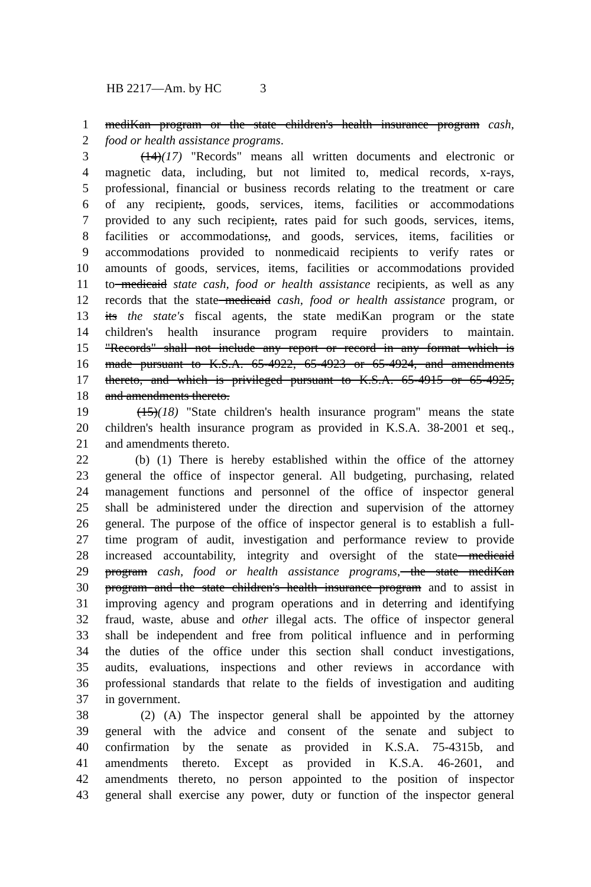HB 2217—Am. by HC 3
1 mediKan program or the state children's health insurance program cash,
2 food or health assistance programs.
3 (14)(17) "Records" means all written documents and electronic or
4 magnetic data, including, but not limited to, medical records, x-rays,
5 professional, financial or business records relating to the treatment or care
6 of any recipient;, goods, services, items, facilities or accommodations
7 provided to any such recipient;, rates paid for such goods, services, items,
8 facilities or accommodations;, and goods, services, items, facilities or
9 accommodations provided to nonmedicaid recipients to verify rates or
10 amounts of goods, services, items, facilities or accommodations provided
11 to medicaid state cash, food or health assistance recipients, as well as any
12 records that the state medicaid cash, food or health assistance program, or
13 its the state's fiscal agents, the state mediKan program or the state
14 children's health insurance program require providers to maintain.
15 "Records" shall not include any report or record in any format which is
16 made pursuant to K.S.A. 65-4922, 65-4923 or 65-4924, and amendments
17 thereto, and which is privileged pursuant to K.S.A. 65-4915 or 65-4925,
18 and amendments thereto.
19 (15)(18) "State children's health insurance program" means the state
20 children's health insurance program as provided in K.S.A. 38-2001 et seq.,
21 and amendments thereto.
22 (b) (1) There is hereby established within the office of the attorney
23 general the office of inspector general. All budgeting, purchasing, related
24 management functions and personnel of the office of inspector general
25 shall be administered under the direction and supervision of the attorney
26 general. The purpose of the office of inspector general is to establish a full-
27 time program of audit, investigation and performance review to provide
28 increased accountability, integrity and oversight of the state medicaid
29 program cash, food or health assistance programs, the state mediKan
30 program and the state children's health insurance program and to assist in
31 improving agency and program operations and in deterring and identifying
32 fraud, waste, abuse and other illegal acts. The office of inspector general
33 shall be independent and free from political influence and in performing
34 the duties of the office under this section shall conduct investigations,
35 audits, evaluations, inspections and other reviews in accordance with
36 professional standards that relate to the fields of investigation and auditing
37 in government.
38 (2) (A) The inspector general shall be appointed by the attorney
39 general with the advice and consent of the senate and subject to
40 confirmation by the senate as provided in K.S.A. 75-4315b, and
41 amendments thereto. Except as provided in K.S.A. 46-2601, and
42 amendments thereto, no person appointed to the position of inspector
43 general shall exercise any power, duty or function of the inspector general